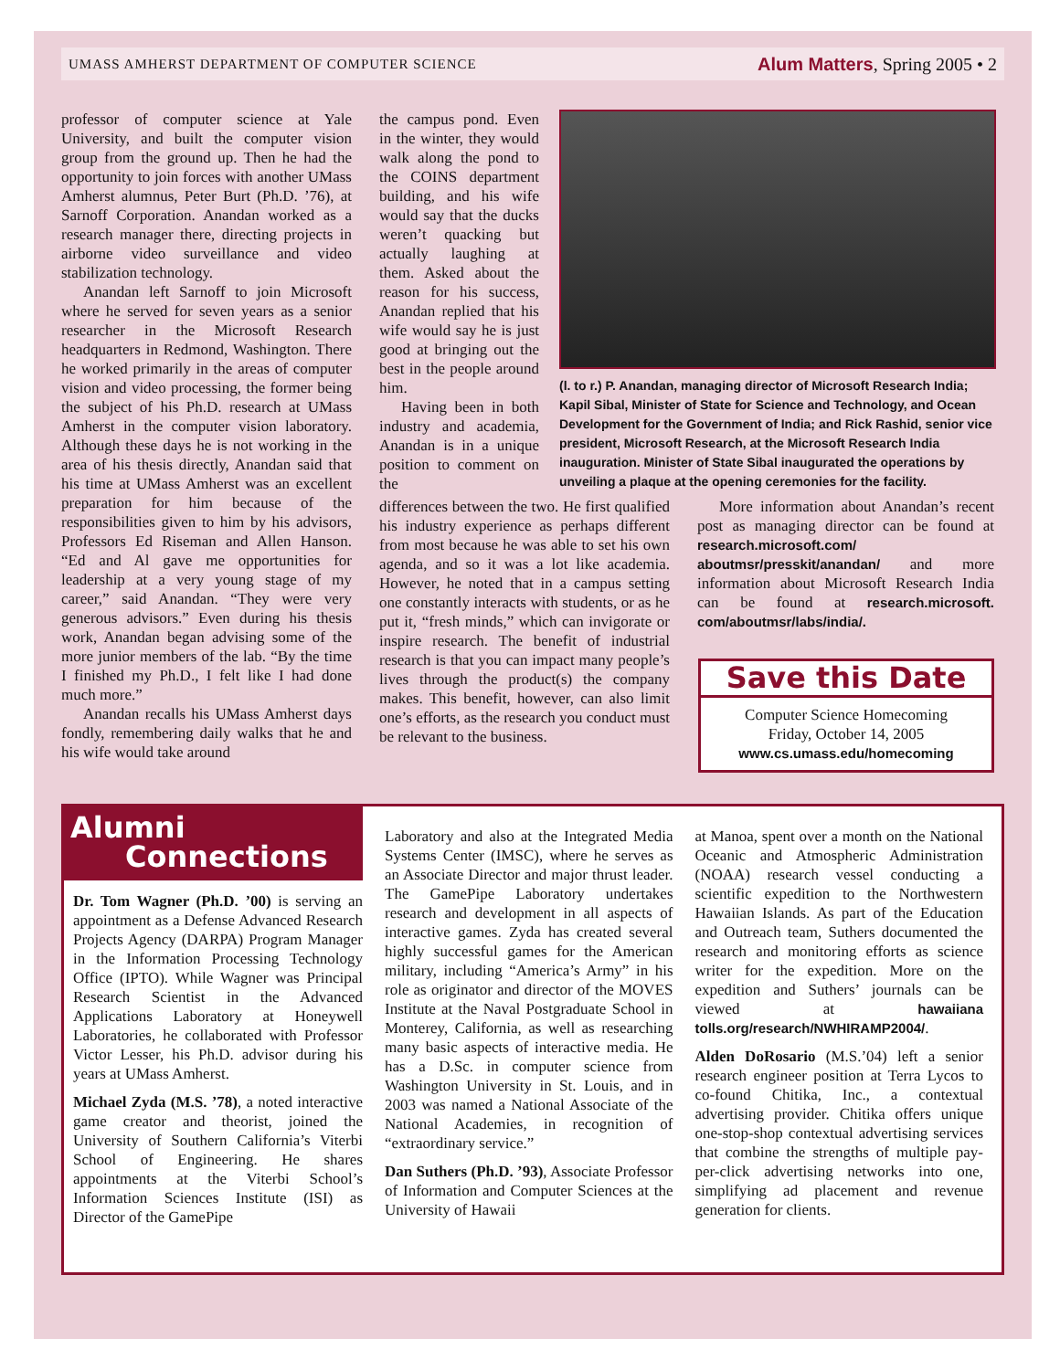UMASS AMHERST DEPARTMENT OF COMPUTER SCIENCE Alum Matters, Spring 2005 • 2
professor of computer science at Yale University, and built the computer vision group from the ground up. Then he had the opportunity to join forces with another UMass Amherst alumnus, Peter Burt (Ph.D. ’76), at Sarnoff Corporation. Anandan worked as a research manager there, directing projects in airborne video surveillance and video stabilization technology.
Anandan left Sarnoff to join Microsoft where he served for seven years as a senior researcher in the Microsoft Research headquarters in Redmond, Washington. There he worked primarily in the areas of computer vision and video processing, the former being the subject of his Ph.D. research at UMass Amherst in the computer vision laboratory. Although these days he is not working in the area of his thesis directly, Anandan said that his time at UMass Amherst was an excellent preparation for him because of the responsibilities given to him by his advisors, Professors Ed Riseman and Allen Hanson. “Ed and Al gave me opportunities for leadership at a very young stage of my career,” said Anandan. “They were very generous advisors.” Even during his thesis work, Anandan began advising some of the more junior members of the lab. “By the time I finished my Ph.D., I felt like I had done much more.”
Anandan recalls his UMass Amherst days fondly, remembering daily walks that he and his wife would take around
the campus pond. Even in the winter, they would walk along the pond to the COINS department building, and his wife would say that the ducks weren’t quacking but actually laughing at them. Asked about the reason for his success, Anandan replied that his wife would say he is just good at bringing out the best in the people around him.
Having been in both industry and academia, Anandan is in a unique position to comment on the
(l. to r.) P. Anandan, managing director of Microsoft Research India; Kapil Sibal, Minister of State for Science and Technology, and Ocean Development for the Government of India; and Rick Rashid, senior vice president, Microsoft Research, at the Microsoft Research India inauguration. Minister of State Sibal inaugurated the operations by unveiling a plaque at the opening ceremonies for the facility.
differences between the two. He first qualified his industry experience as perhaps different from most because he was able to set his own agenda, and so it was a lot like academia. However, he noted that in a campus setting one constantly interacts with students, or as he put it, “fresh minds,” which can invigorate or inspire research. The benefit of industrial research is that you can impact many people’s lives through the product(s) the company makes. This benefit, however, can also limit one’s efforts, as the research you conduct must be relevant to the business.
More information about Anandan’s recent post as managing director can be found at research.microsoft.com/ aboutmsr/presskit/anandan/ and more information about Microsoft Research India can be found at research.microsoft. com/aboutmsr/labs/india/.
Save this Date
Computer Science Homecoming
Friday, October 14, 2005
www.cs.umass.edu/homecoming
Alumni
Connections
Dr. Tom Wagner (Ph.D. ’00) is serving an appointment as a Defense Advanced Research Projects Agency (DARPA) Program Manager in the Information Processing Technology Office (IPTO). While Wagner was Principal Research Scientist in the Advanced Applications Laboratory at Honeywell Laboratories, he collaborated with Professor Victor Lesser, his Ph.D. advisor during his years at UMass Amherst.
Michael Zyda (M.S. ’78), a noted interactive game creator and theorist, joined the University of Southern California’s Viterbi School of Engineering. He shares appointments at the Viterbi School’s Information Sciences Institute (ISI) as Director of the GamePipe
Laboratory and also at the Integrated Media Systems Center (IMSC), where he serves as an Associate Director and major thrust leader. The GamePipe Laboratory undertakes research and development in all aspects of interactive games. Zyda has created several highly successful games for the American military, including “America’s Army” in his role as originator and director of the MOVES Institute at the Naval Postgraduate School in Monterey, California, as well as researching many basic aspects of interactive media. He has a D.Sc. in computer science from Washington University in St. Louis, and in 2003 was named a National Associate of the National Academies, in recognition of “extraordinary service.”
Dan Suthers (Ph.D. ’93), Associate Professor of Information and Computer Sciences at the University of Hawaii
at Manoa, spent over a month on the National Oceanic and Atmospheric Administration (NOAA) research vessel conducting a scientific expedition to the Northwestern Hawaiian Islands. As part of the Education and Outreach team, Suthers documented the research and monitoring efforts as science writer for the expedition. More on the expedition and Suthers’ journals can be viewed at hawaiiana tolls.org/research/NWHIRAMP2004/.
Alden DoRosario (M.S.’04) left a senior research engineer position at Terra Lycos to co-found Chitika, Inc., a contextual advertising provider. Chitika offers unique one-stop-shop contextual advertising services that combine the strengths of multiple pay-per-click advertising networks into one, simplifying ad placement and revenue generation for clients.